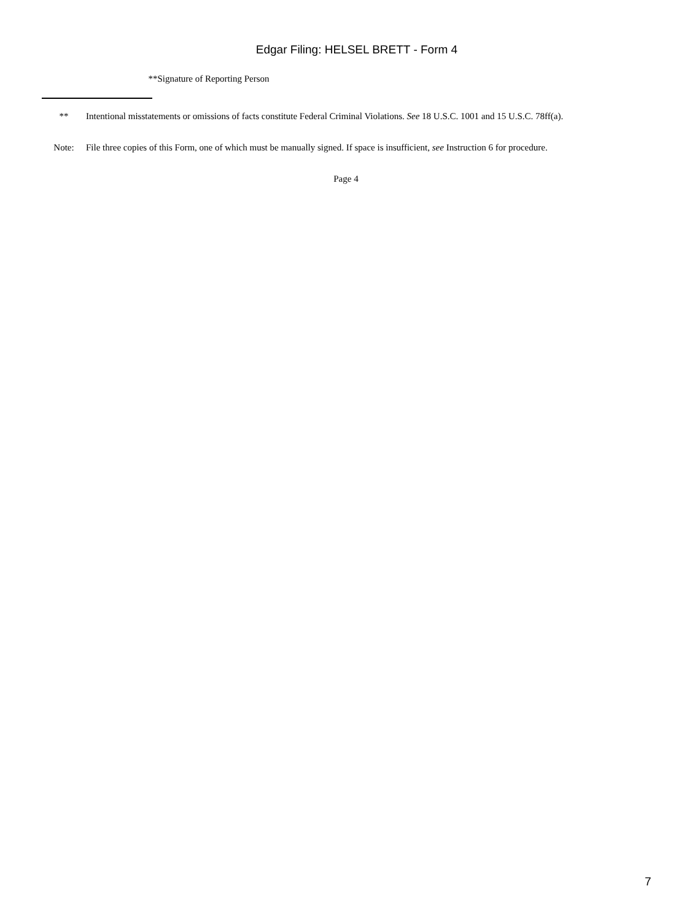Edgar Filing: HELSEL BRETT - Form 4
**Signature of Reporting Person
** Intentional misstatements or omissions of facts constitute Federal Criminal Violations. See 18 U.S.C. 1001 and 15 U.S.C. 78ff(a).
Note: File three copies of this Form, one of which must be manually signed. If space is insufficient, see Instruction 6 for procedure.
Page 4
7